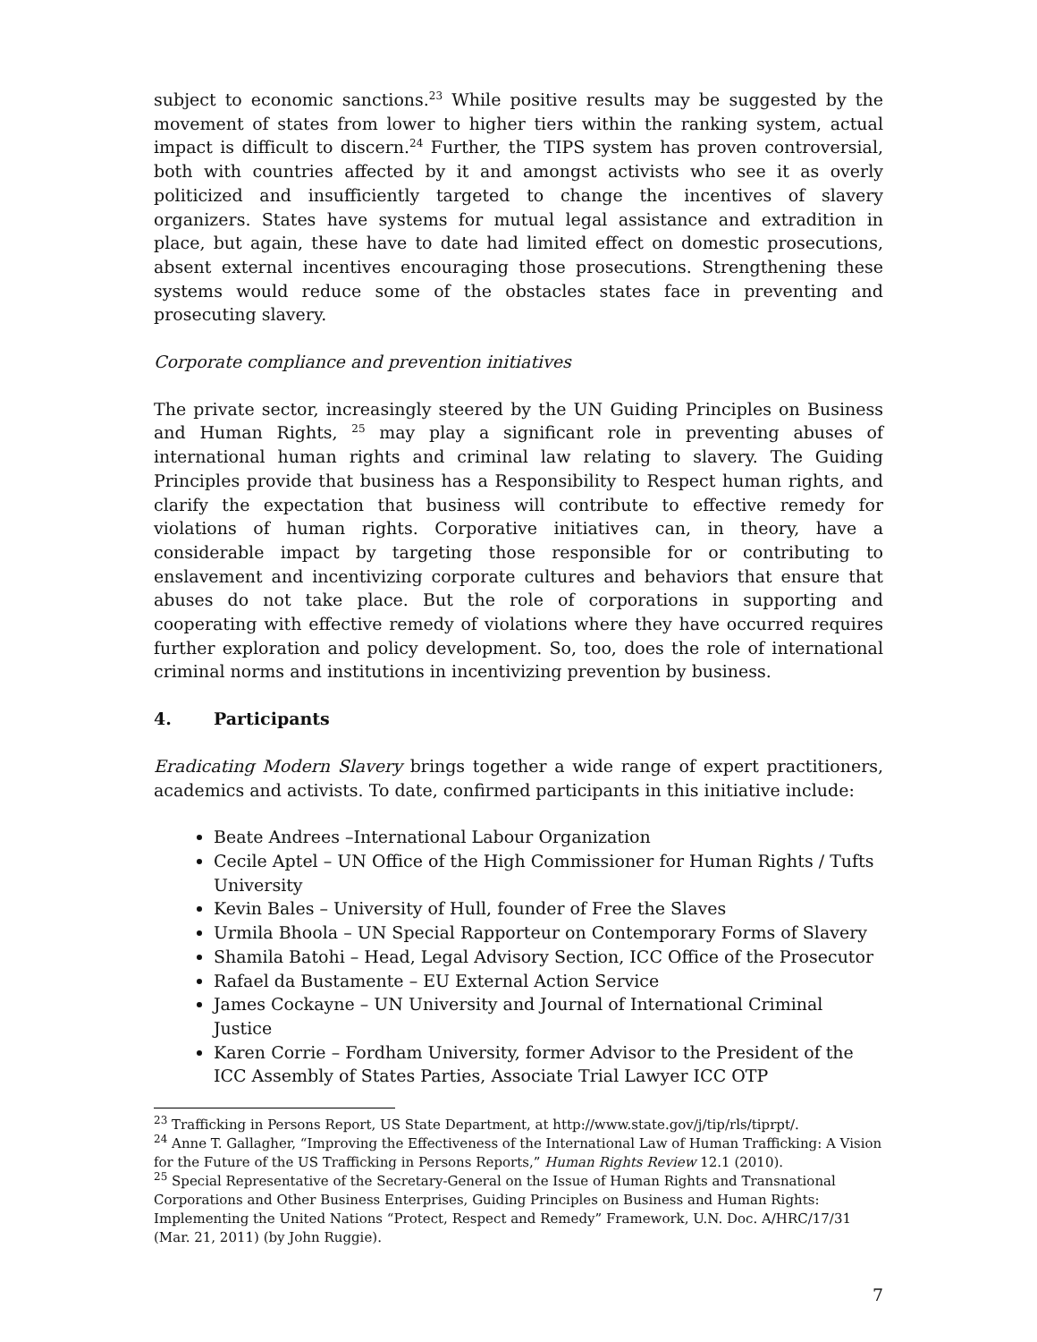subject to economic sanctions.<sup>23</sup> While positive results may be suggested by the movement of states from lower to higher tiers within the ranking system, actual impact is difficult to discern.<sup>24</sup> Further, the TIPS system has proven controversial, both with countries affected by it and amongst activists who see it as overly politicized and insufficiently targeted to change the incentives of slavery organizers. States have systems for mutual legal assistance and extradition in place, but again, these have to date had limited effect on domestic prosecutions, absent external incentives encouraging those prosecutions. Strengthening these systems would reduce some of the obstacles states face in preventing and prosecuting slavery.
Corporate compliance and prevention initiatives
The private sector, increasingly steered by the UN Guiding Principles on Business and Human Rights, <sup>25</sup> may play a significant role in preventing abuses of international human rights and criminal law relating to slavery. The Guiding Principles provide that business has a Responsibility to Respect human rights, and clarify the expectation that business will contribute to effective remedy for violations of human rights. Corporative initiatives can, in theory, have a considerable impact by targeting those responsible for or contributing to enslavement and incentivizing corporate cultures and behaviors that ensure that abuses do not take place. But the role of corporations in supporting and cooperating with effective remedy of violations where they have occurred requires further exploration and policy development. So, too, does the role of international criminal norms and institutions in incentivizing prevention by business.
4. Participants
Eradicating Modern Slavery brings together a wide range of expert practitioners, academics and activists. To date, confirmed participants in this initiative include:
Beate Andrees –International Labour Organization
Cecile Aptel – UN Office of the High Commissioner for Human Rights / Tufts University
Kevin Bales – University of Hull, founder of Free the Slaves
Urmila Bhoola – UN Special Rapporteur on Contemporary Forms of Slavery
Shamila Batohi – Head, Legal Advisory Section, ICC Office of the Prosecutor
Rafael da Bustamente – EU External Action Service
James Cockayne – UN University and Journal of International Criminal Justice
Karen Corrie – Fordham University, former Advisor to the President of the ICC Assembly of States Parties, Associate Trial Lawyer ICC OTP
<sup>23</sup> Trafficking in Persons Report, US State Department, at http://www.state.gov/j/tip/rls/tiprpt/.
<sup>24</sup> Anne T. Gallagher, “Improving the Effectiveness of the International Law of Human Trafficking: A Vision for the Future of the US Trafficking in Persons Reports,” Human Rights Review 12.1 (2010).
<sup>25</sup> Special Representative of the Secretary-General on the Issue of Human Rights and Transnational Corporations and Other Business Enterprises, Guiding Principles on Business and Human Rights: Implementing the United Nations “Protect, Respect and Remedy” Framework, U.N. Doc. A/HRC/17/31 (Mar. 21, 2011) (by John Ruggie).
7